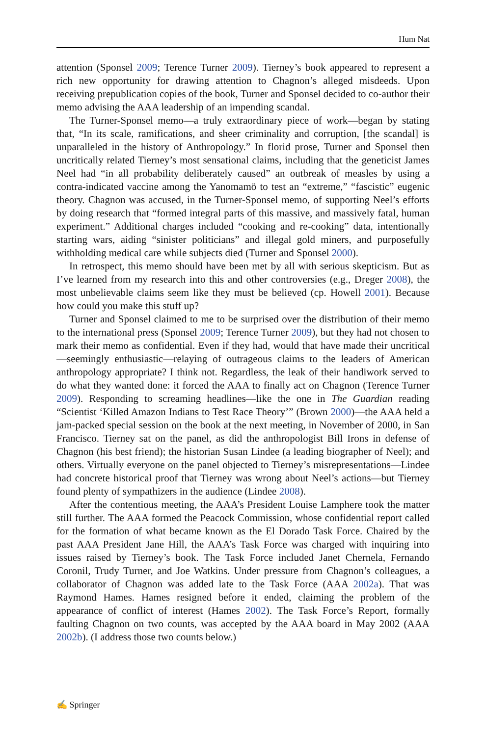Hum Nat
attention (Sponsel 2009; Terence Turner 2009). Tierney’s book appeared to represent a rich new opportunity for drawing attention to Chagnon’s alleged misdeeds. Upon receiving prepublication copies of the book, Turner and Sponsel decided to co-author their memo advising the AAA leadership of an impending scandal.
The Turner-Sponsel memo—a truly extraordinary piece of work—began by stating that, “In its scale, ramifications, and sheer criminality and corruption, [the scandal] is unparalleled in the history of Anthropology.” In florid prose, Turner and Sponsel then uncritically related Tierney’s most sensational claims, including that the geneticist James Neel had “in all probability deliberately caused” an outbreak of measles by using a contra-indicated vaccine among the Yanomamö to test an “extreme,” “fascistic” eugenic theory. Chagnon was accused, in the Turner-Sponsel memo, of supporting Neel’s efforts by doing research that “formed integral parts of this massive, and massively fatal, human experiment.” Additional charges included “cooking and re-cooking” data, intentionally starting wars, aiding “sinister politicians” and illegal gold miners, and purposefully withholding medical care while subjects died (Turner and Sponsel 2000).
In retrospect, this memo should have been met by all with serious skepticism. But as I’ve learned from my research into this and other controversies (e.g., Dreger 2008), the most unbelievable claims seem like they must be believed (cp. Howell 2001). Because how could you make this stuff up?
Turner and Sponsel claimed to me to be surprised over the distribution of their memo to the international press (Sponsel 2009; Terence Turner 2009), but they had not chosen to mark their memo as confidential. Even if they had, would that have made their uncritical—seemingly enthusiastic—relaying of outrageous claims to the leaders of American anthropology appropriate? I think not. Regardless, the leak of their handiwork served to do what they wanted done: it forced the AAA to finally act on Chagnon (Terence Turner 2009). Responding to screaming headlines—like the one in The Guardian reading “Scientist ‘Killed Amazon Indians to Test Race Theory’” (Brown 2000)—the AAA held a jam-packed special session on the book at the next meeting, in November of 2000, in San Francisco. Tierney sat on the panel, as did the anthropologist Bill Irons in defense of Chagnon (his best friend); the historian Susan Lindee (a leading biographer of Neel); and others. Virtually everyone on the panel objected to Tierney’s misrepresentations—Lindee had concrete historical proof that Tierney was wrong about Neel’s actions—but Tierney found plenty of sympathizers in the audience (Lindee 2008).
After the contentious meeting, the AAA’s President Louise Lamphere took the matter still further. The AAA formed the Peacock Commission, whose confidential report called for the formation of what became known as the El Dorado Task Force. Chaired by the past AAA President Jane Hill, the AAA’s Task Force was charged with inquiring into issues raised by Tierney’s book. The Task Force included Janet Chernela, Fernando Coronil, Trudy Turner, and Joe Watkins. Under pressure from Chagnon’s colleagues, a collaborator of Chagnon was added late to the Task Force (AAA 2002a). That was Raymond Hames. Hames resigned before it ended, claiming the problem of the appearance of conflict of interest (Hames 2002). The Task Force’s Report, formally faulting Chagnon on two counts, was accepted by the AAA board in May 2002 (AAA 2002b). (I address those two counts below.)
✍ Springer